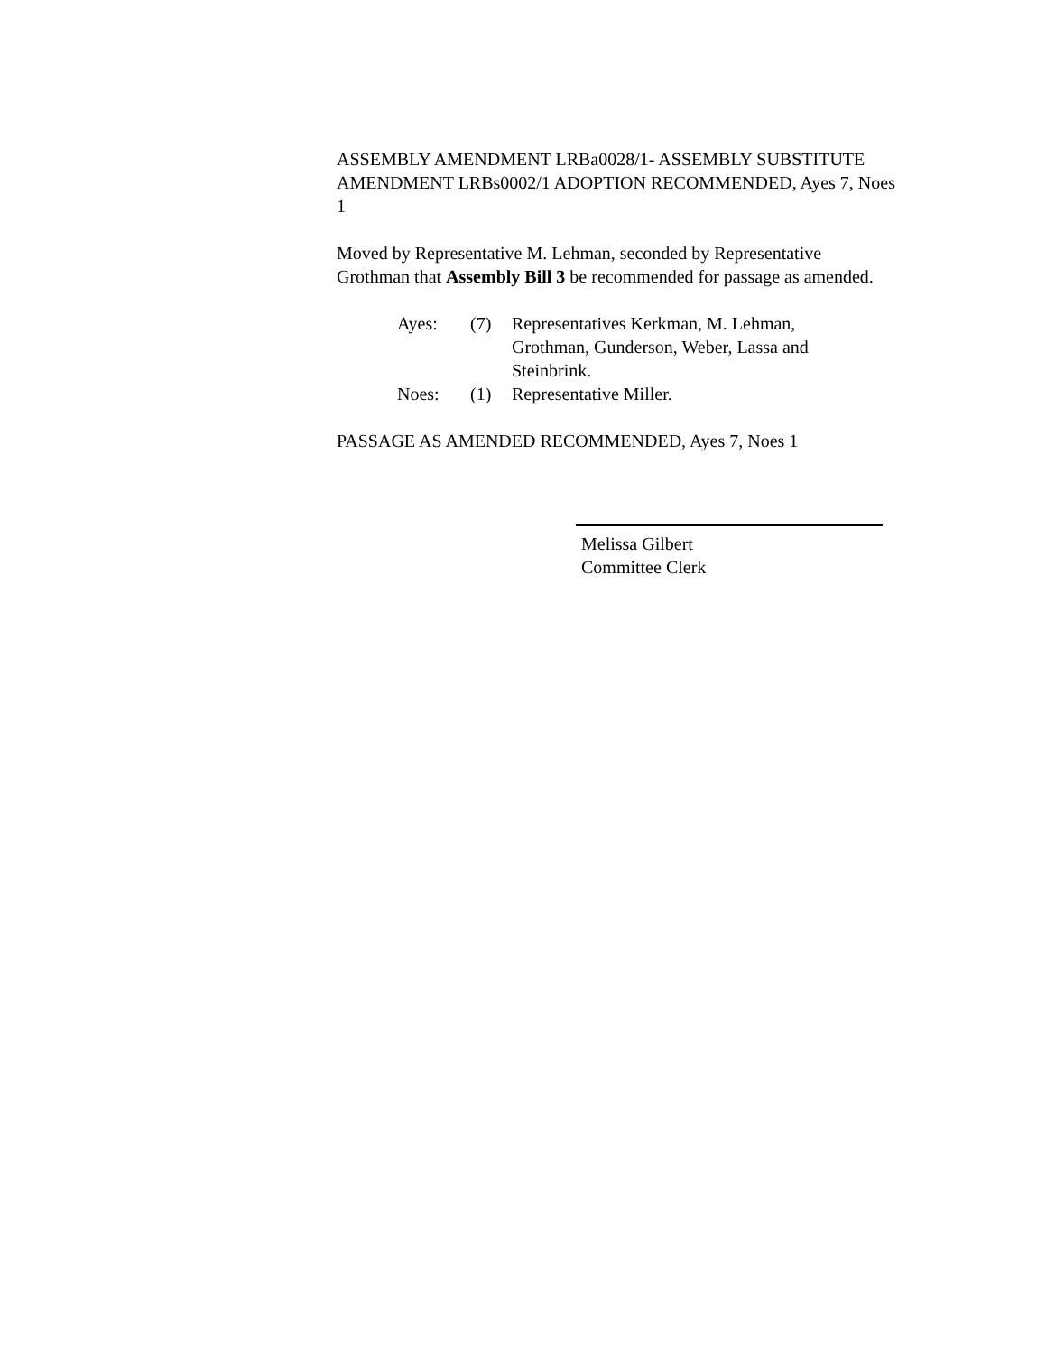ASSEMBLY AMENDMENT LRBa0028/1- ASSEMBLY SUBSTITUTE AMENDMENT LRBs0002/1 ADOPTION RECOMMENDED, Ayes 7, Noes 1
Moved by Representative M. Lehman, seconded by Representative Grothman that Assembly Bill 3 be recommended for passage as amended.
| Ayes: | (7) | Representatives Kerkman, M. Lehman, Grothman, Gunderson, Weber, Lassa and Steinbrink. |
| Noes: | (1) | Representative Miller. |
PASSAGE AS AMENDED RECOMMENDED, Ayes 7, Noes 1
Melissa Gilbert
Committee Clerk